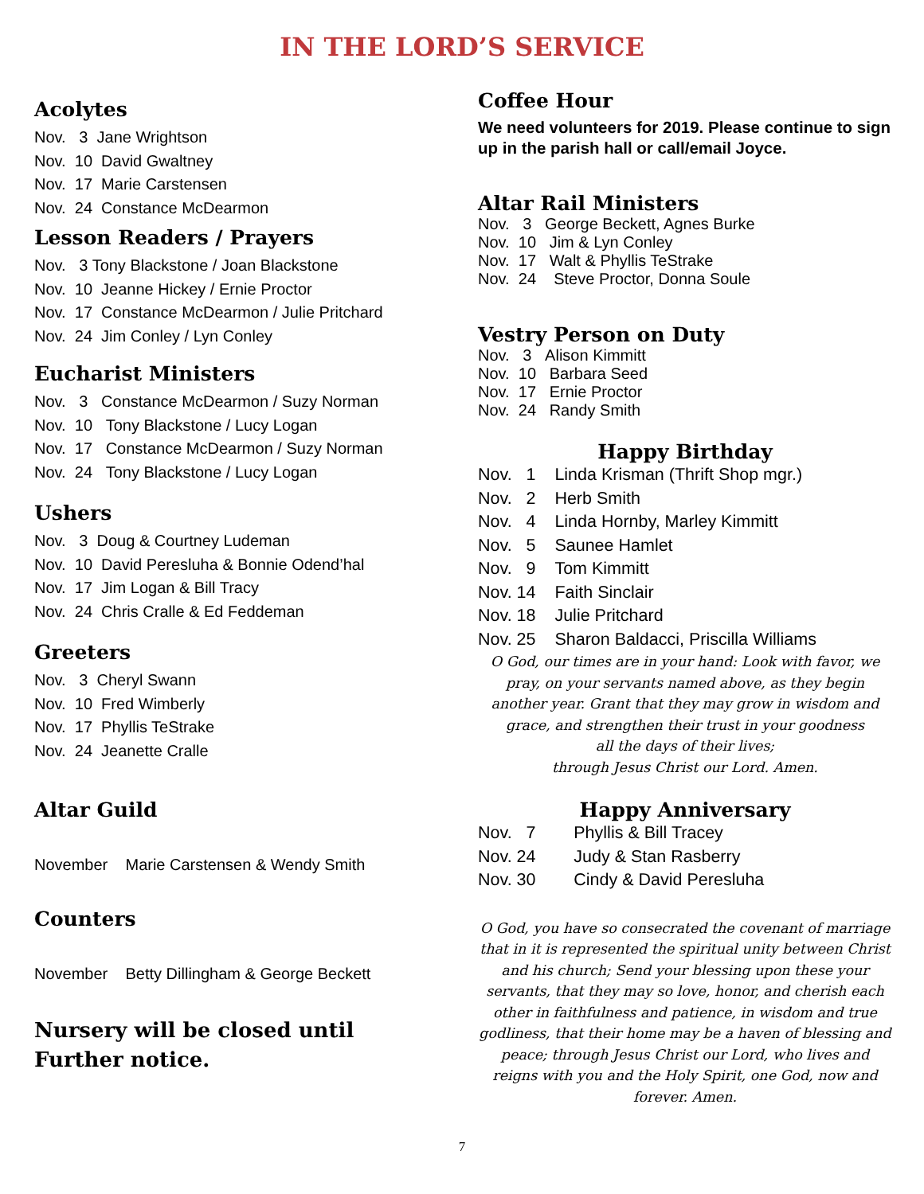IN THE LORD’S SERVICE
Acolytes
Nov. 3 Jane Wrightson
Nov. 10 David Gwaltney
Nov. 17 Marie Carstensen
Nov. 24 Constance McDearmon
Lesson Readers / Prayers
Nov. 3 Tony Blackstone / Joan Blackstone
Nov. 10 Jeanne Hickey / Ernie Proctor
Nov. 17 Constance McDearmon / Julie Pritchard
Nov. 24 Jim Conley / Lyn Conley
Eucharist Ministers
Nov. 3 Constance McDearmon / Suzy Norman
Nov. 10 Tony Blackstone / Lucy Logan
Nov. 17 Constance McDearmon / Suzy Norman
Nov. 24 Tony Blackstone / Lucy Logan
Ushers
Nov. 3 Doug & Courtney Ludeman
Nov. 10 David Peresluha & Bonnie Odend’hal
Nov. 17 Jim Logan & Bill Tracy
Nov. 24 Chris Cralle & Ed Feddeman
Greeters
Nov. 3 Cheryl Swann
Nov. 10 Fred Wimberly
Nov. 17 Phyllis TeStrake
Nov. 24 Jeanette Cralle
Altar Guild
November Marie Carstensen & Wendy Smith
Counters
November Betty Dillingham & George Beckett
Nursery will be closed until
Further notice.
Coffee Hour
We need volunteers for 2019. Please continue to sign up in the parish hall or call/email Joyce.
Altar Rail Ministers
Nov. 3 George Beckett, Agnes Burke
Nov. 10 Jim & Lyn Conley
Nov. 17 Walt & Phyllis TeStrake
Nov. 24 Steve Proctor, Donna Soule
Vestry Person on Duty
Nov. 3 Alison Kimmitt
Nov. 10 Barbara Seed
Nov. 17 Ernie Proctor
Nov. 24 Randy Smith
Happy Birthday
Nov. 1 Linda Krisman (Thrift Shop mgr.)
Nov. 2 Herb Smith
Nov. 4 Linda Hornby, Marley Kimmitt
Nov. 5 Saunee Hamlet
Nov. 9 Tom Kimmitt
Nov. 14 Faith Sinclair
Nov. 18 Julie Pritchard
Nov. 25 Sharon Baldacci, Priscilla Williams
O God, our times are in your hand: Look with favor, we pray, on your servants named above, as they begin another year. Grant that they may grow in wisdom and grace, and strengthen their trust in your goodness
all the days of their lives;
through Jesus Christ our Lord. Amen.
Happy Anniversary
Nov. 7 Phyllis & Bill Tracey
Nov. 24 Judy & Stan Rasberry
Nov. 30 Cindy & David Peresluha
O God, you have so consecrated the covenant of marriage that in it is represented the spiritual unity between Christ and his church; Send your blessing upon these your servants, that they may so love, honor, and cherish each other in faithfulness and patience, in wisdom and true godliness, that their home may be a haven of blessing and peace; through Jesus Christ our Lord, who lives and reigns with you and the Holy Spirit, one God, now and forever. Amen.
7